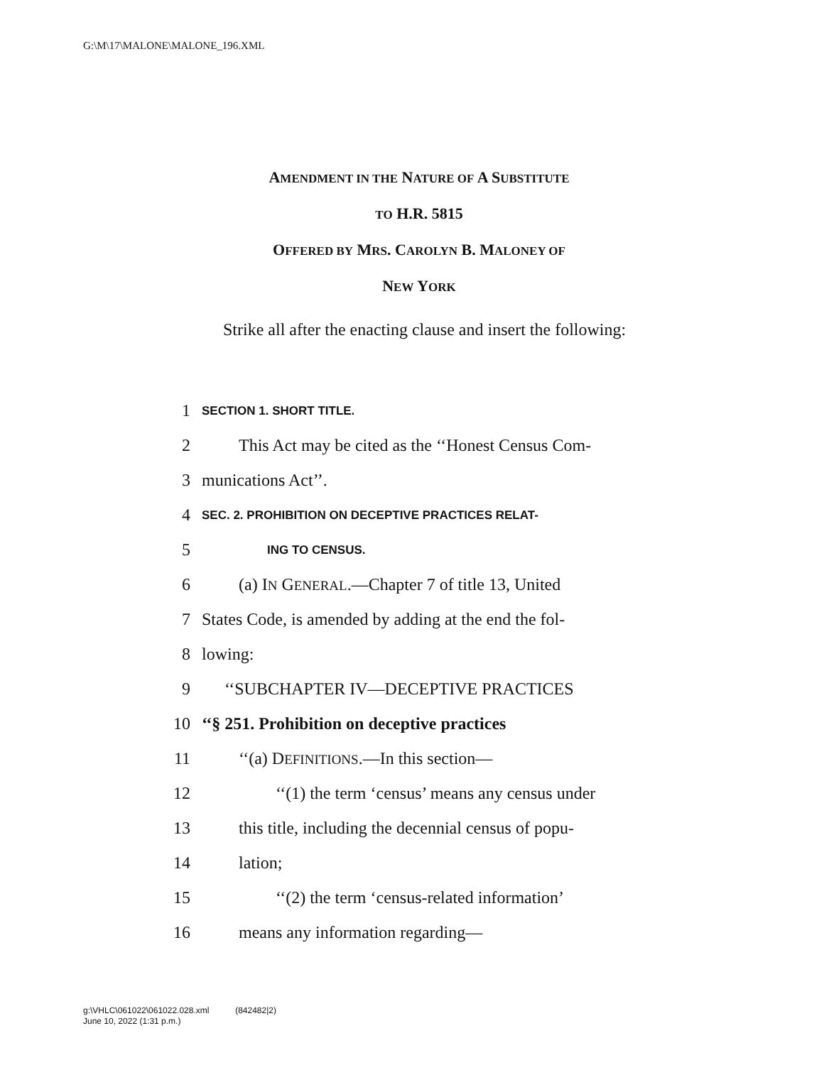G:\M\17\MALONE\MALONE_196.XML
AMENDMENT IN THE NATURE OF A SUBSTITUTE
TO H.R. 5815
OFFERED BY MRS. CAROLYN B. MALONEY OF
NEW YORK
Strike all after the enacting clause and insert the following:
1 SECTION 1. SHORT TITLE.
2 This Act may be cited as the ‘‘Honest Census Com-
3 munications Act’’.
4 SEC. 2. PROHIBITION ON DECEPTIVE PRACTICES RELAT-
5 ING TO CENSUS.
6 (a) IN GENERAL.—Chapter 7 of title 13, United
7 States Code, is amended by adding at the end the fol-
8 lowing:
9 ‘‘SUBCHAPTER IV—DECEPTIVE PRACTICES
10 ‘‘§ 251. Prohibition on deceptive practices
11 ‘‘(a) DEFINITIONS.—In this section—
12 ‘‘(1) the term ‘census’ means any census under
13 this title, including the decennial census of popu-
14 lation;
15 ‘‘(2) the term ‘census-related information’
16 means any information regarding—
g:\VHLC\061022\061022.028.xml (842482|2)
June 10, 2022 (1:31 p.m.)